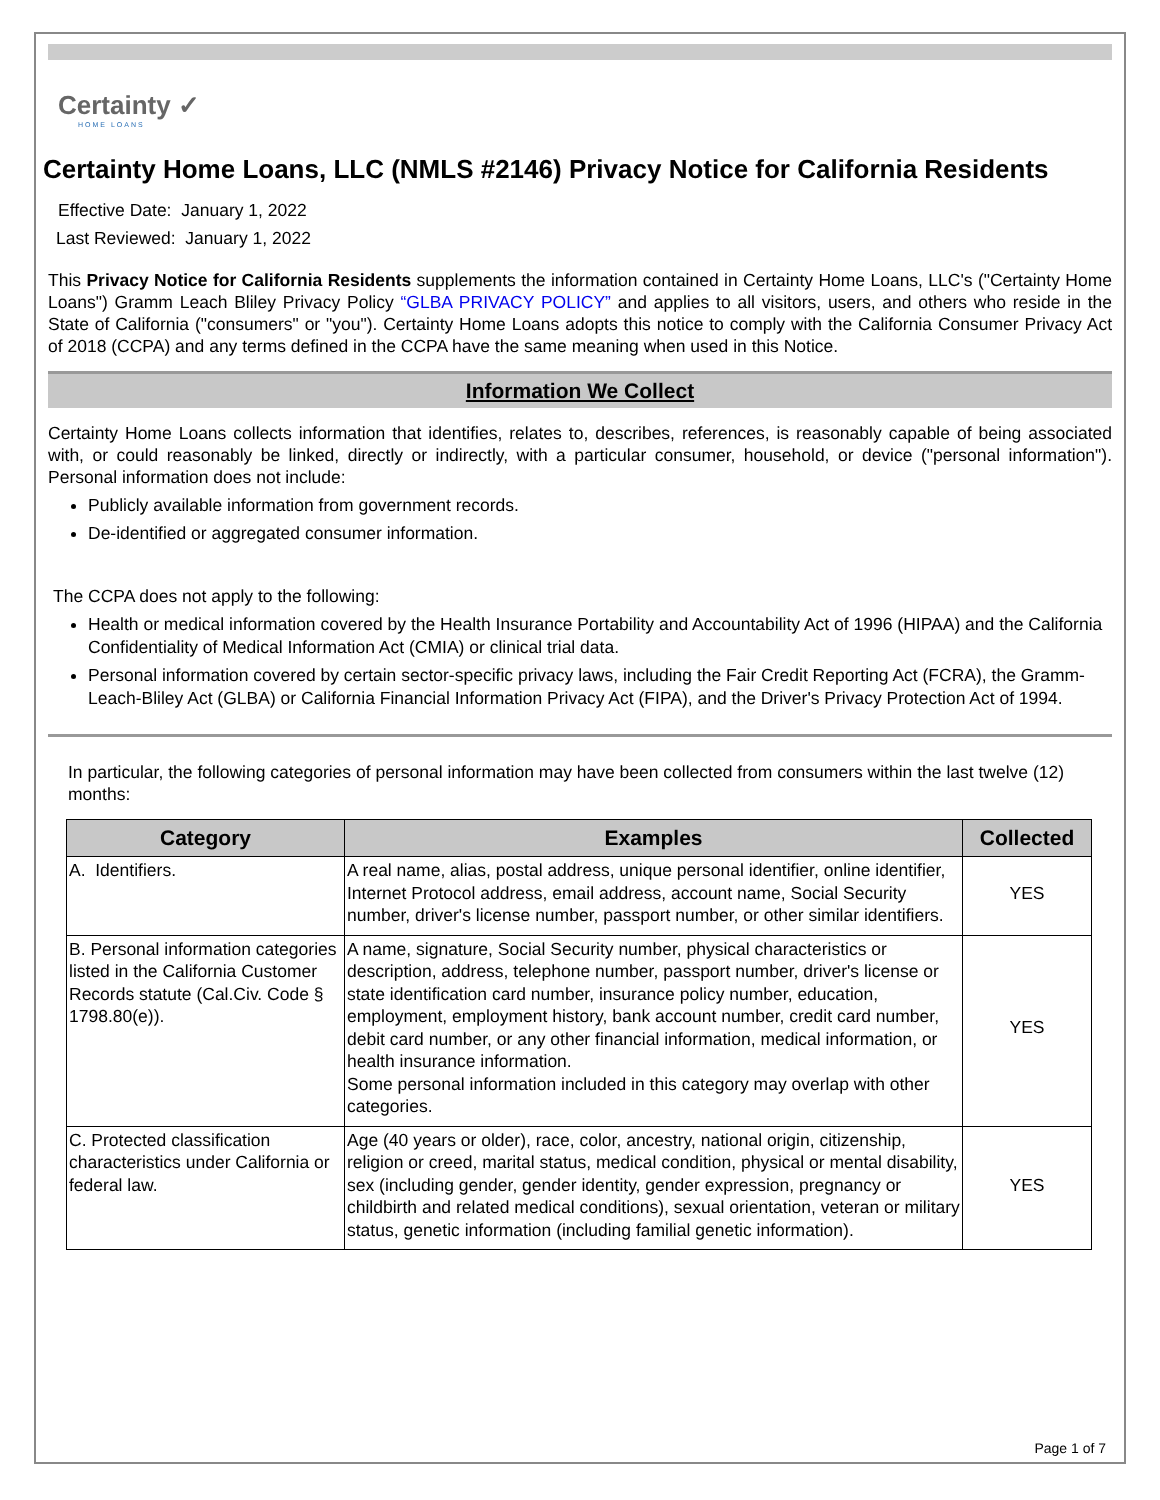Certainty ✓
HOME LOANS
Certainty Home Loans, LLC (NMLS #2146) Privacy Notice for California Residents
Effective Date: January 1, 2022
Last Reviewed: January 1, 2022
This Privacy Notice for California Residents supplements the information contained in Certainty Home Loans, LLC's ("Certainty Home Loans") Gramm Leach Bliley Privacy Policy “GLBA PRIVACY POLICY” and applies to all visitors, users, and others who reside in the State of California ("consumers" or "you"). Certainty Home Loans adopts this notice to comply with the California Consumer Privacy Act of 2018 (CCPA) and any terms defined in the CCPA have the same meaning when used in this Notice.
Information We Collect
Certainty Home Loans collects information that identifies, relates to, describes, references, is reasonably capable of being associated with, or could reasonably be linked, directly or indirectly, with a particular consumer, household, or device ("personal information"). Personal information does not include:
Publicly available information from government records.
De-identified or aggregated consumer information.
The CCPA does not apply to the following:
Health or medical information covered by the Health Insurance Portability and Accountability Act of 1996 (HIPAA) and the California Confidentiality of Medical Information Act (CMIA) or clinical trial data.
Personal information covered by certain sector-specific privacy laws, including the Fair Credit Reporting Act (FCRA), the Gramm-Leach-Bliley Act (GLBA) or California Financial Information Privacy Act (FIPA), and the Driver's Privacy Protection Act of 1994.
In particular, the following categories of personal information may have been collected from consumers within the last twelve (12) months:
| Category | Examples | Collected |
| --- | --- | --- |
| A. Identifiers. | A real name, alias, postal address, unique personal identifier, online identifier, Internet Protocol address, email address, account name, Social Security number, driver's license number, passport number, or other similar identifiers. | YES |
| B. Personal information categories listed in the California Customer Records statute (Cal.Civ. Code § 1798.80(e)). | A name, signature, Social Security number, physical characteristics or description, address, telephone number, passport number, driver's license or state identification card number, insurance policy number, education, employment, employment history, bank account number, credit card number, debit card number, or any other financial information, medical information, or health insurance information. Some personal information included in this category may overlap with other categories. | YES |
| C. Protected classification characteristics under California or federal law. | Age (40 years or older), race, color, ancestry, national origin, citizenship, religion or creed, marital status, medical condition, physical or mental disability, sex (including gender, gender identity, gender expression, pregnancy or childbirth and related medical conditions), sexual orientation, veteran or military status, genetic information (including familial genetic information). | YES |
Page 1 of 7